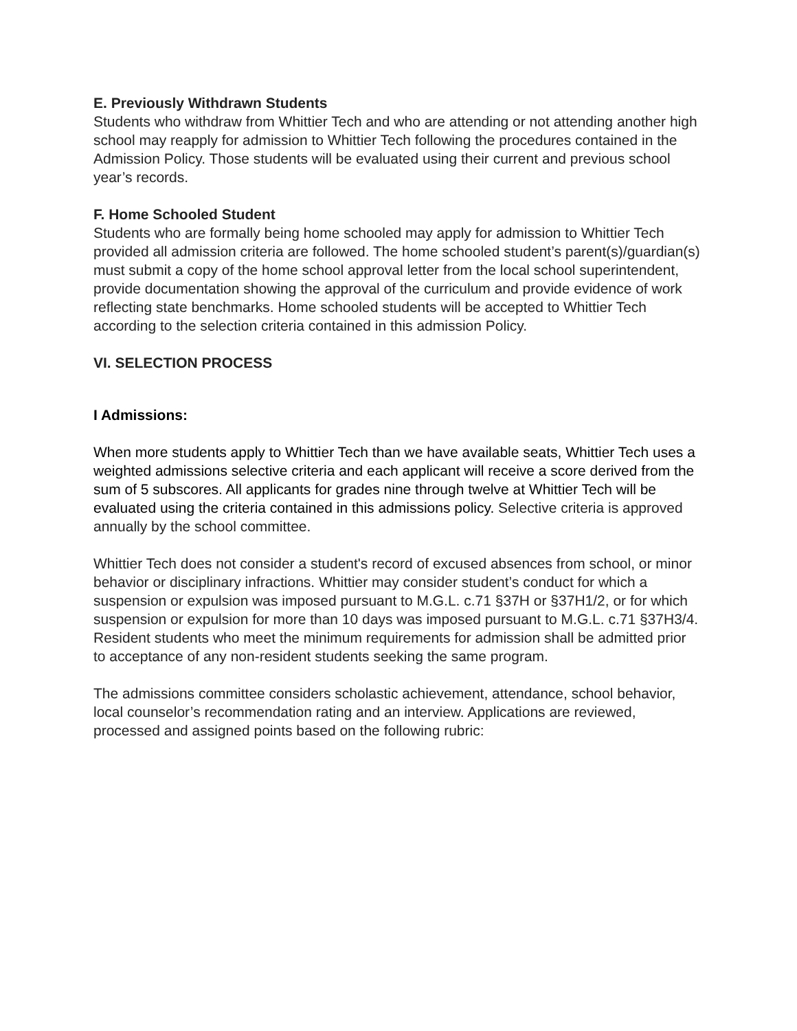E. Previously Withdrawn Students
Students who withdraw from Whittier Tech and who are attending or not attending another high school may reapply for admission to Whittier Tech following the procedures contained in the Admission Policy. Those students will be evaluated using their current and previous school year’s records.
F. Home Schooled Student
Students who are formally being home schooled may apply for admission to Whittier Tech provided all admission criteria are followed. The home schooled student’s parent(s)/guardian(s) must submit a copy of the home school approval letter from the local school superintendent, provide documentation showing the approval of the curriculum and provide evidence of work reflecting state benchmarks. Home schooled students will be accepted to Whittier Tech according to the selection criteria contained in this admission Policy.
VI. SELECTION PROCESS
I Admissions:
When more students apply to Whittier Tech than we have available seats, Whittier Tech uses a weighted admissions selective criteria and each applicant will receive a score derived from the sum of 5 subscores. All applicants for grades nine through twelve at Whittier Tech will be evaluated using the criteria contained in this admissions policy. Selective criteria is approved annually by the school committee.
Whittier Tech does not consider a student's record of excused absences from school, or minor behavior or disciplinary infractions. Whittier may consider student’s conduct for which a suspension or expulsion was imposed pursuant to M.G.L. c.71 §37H or §37H1/2, or for which suspension or expulsion for more than 10 days was imposed pursuant to M.G.L. c.71 §37H3/4. Resident students who meet the minimum requirements for admission shall be admitted prior to acceptance of any non-resident students seeking the same program.
The admissions committee considers scholastic achievement, attendance, school behavior, local counselor’s recommendation rating and an interview. Applications are reviewed, processed and assigned points based on the following rubric: